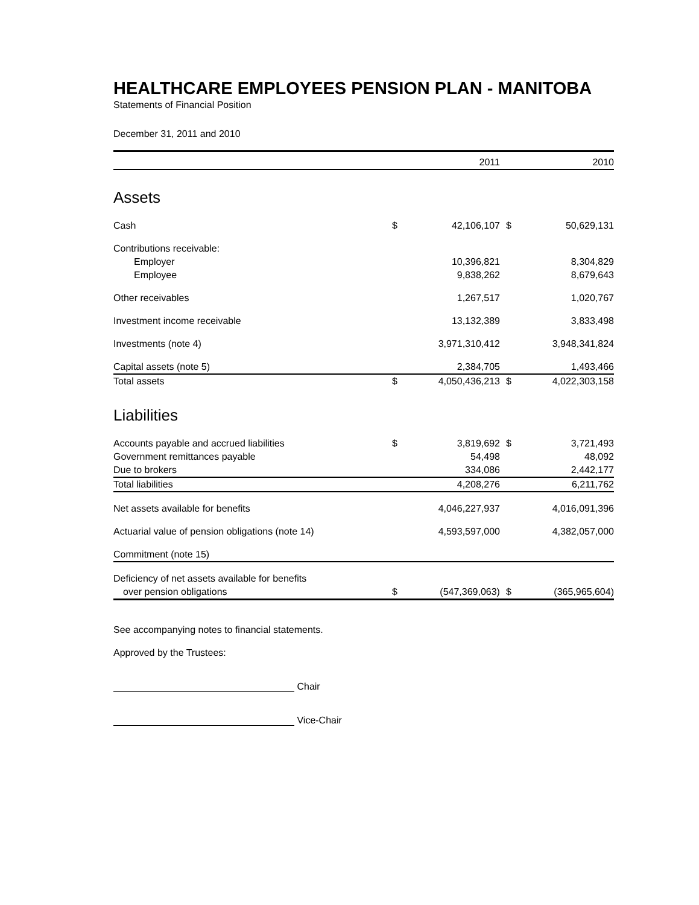HEALTHCARE EMPLOYEES PENSION PLAN - MANITOBA
Statements of Financial Position
December 31, 2011 and 2010
| | | 2011 | | 2010 |
| Assets | | | | |
| Cash | $ | 42,106,107 | $ | 50,629,131 |
| Contributions receivable: | | | | |
| Employer | | 10,396,821 | | 8,304,829 |
| Employee | | 9,838,262 | | 8,679,643 |
| Other receivables | | 1,267,517 | | 1,020,767 |
| Investment income receivable | | 13,132,389 | | 3,833,498 |
| Investments (note 4) | | 3,971,310,412 | | 3,948,341,824 |
| Capital assets (note 5) | | 2,384,705 | | 1,493,466 |
| Total assets | $ | 4,050,436,213 | $ | 4,022,303,158 |
| Liabilities | | | | |
| Accounts payable and accrued liabilities | $ | 3,819,692 | $ | 3,721,493 |
| Government remittances payable | | 54,498 | | 48,092 |
| Due to brokers | | 334,086 | | 2,442,177 |
| Total liabilities | | 4,208,276 | | 6,211,762 |
| Net assets available for benefits | | 4,046,227,937 | | 4,016,091,396 |
| Actuarial value of pension obligations (note 14) | | 4,593,597,000 | | 4,382,057,000 |
| Commitment (note 15) | | | | |
| Deficiency of net assets available for benefits | | | | |
| over pension obligations | $ | (547,369,063) | $ | (365,965,604) |
See accompanying notes to financial statements.
Approved by the Trustees:
Chair
Vice-Chair